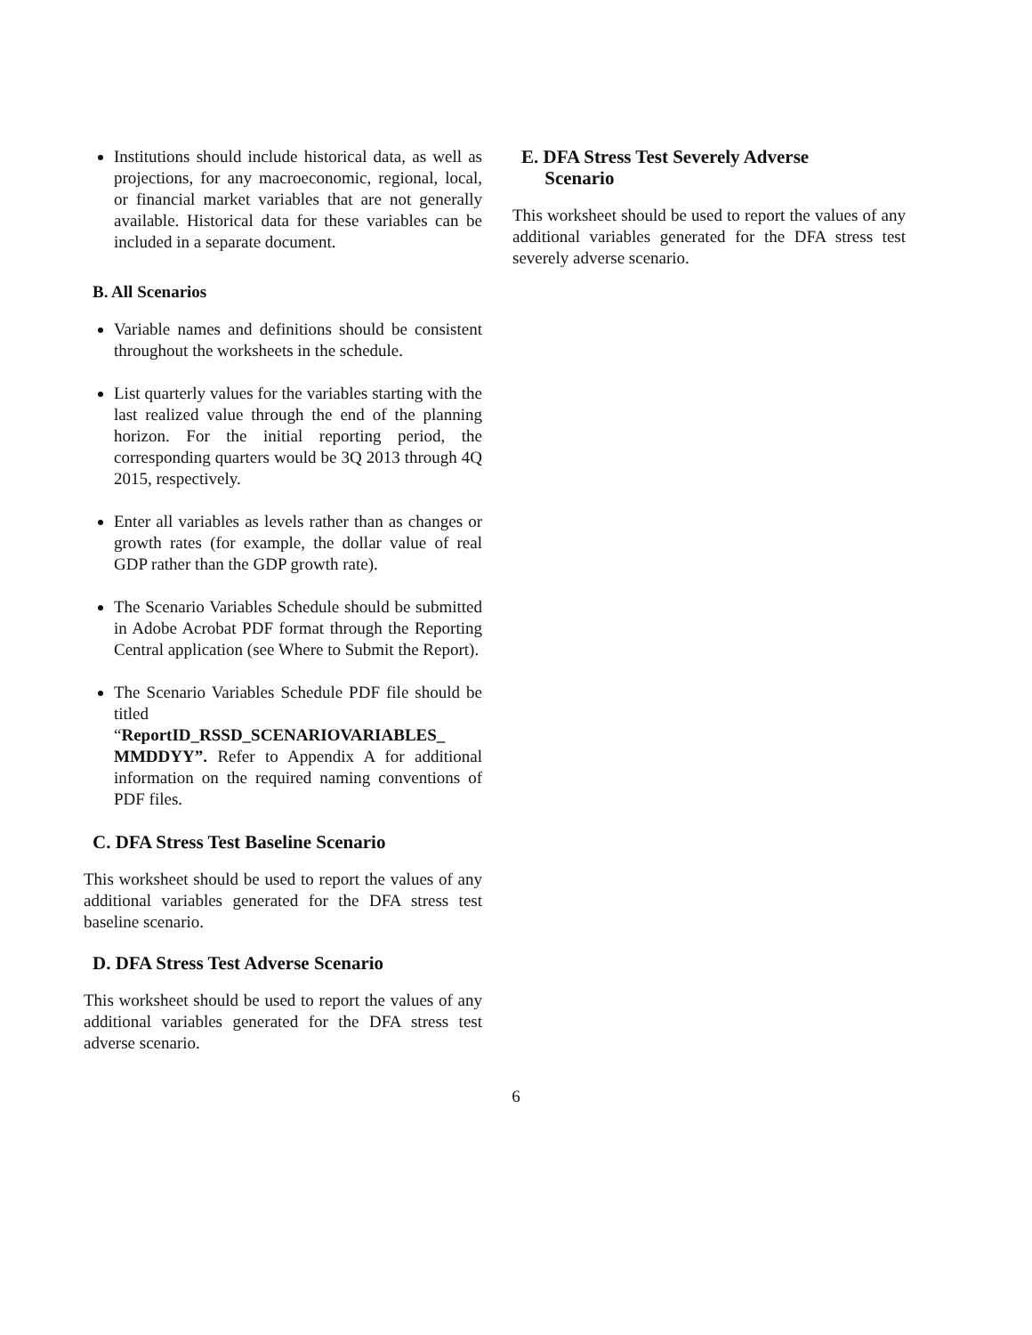Institutions should include historical data, as well as projections, for any macroeconomic, regional, local, or financial market variables that are not generally available. Historical data for these variables can be included in a separate document.
B. All Scenarios
Variable names and definitions should be consistent throughout the worksheets in the schedule.
List quarterly values for the variables starting with the last realized value through the end of the planning horizon. For the initial reporting period, the corresponding quarters would be 3Q 2013 through 4Q 2015, respectively.
Enter all variables as levels rather than as changes or growth rates (for example, the dollar value of real GDP rather than the GDP growth rate).
The Scenario Variables Schedule should be submitted in Adobe Acrobat PDF format through the Reporting Central application (see Where to Submit the Report).
The Scenario Variables Schedule PDF file should be titled “ReportID_RSSD_SCENARIOVARIABLES_ MMDDYY”. Refer to Appendix A for additional information on the required naming conventions of PDF files.
C. DFA Stress Test Baseline Scenario
This worksheet should be used to report the values of any additional variables generated for the DFA stress test baseline scenario.
D. DFA Stress Test Adverse Scenario
This worksheet should be used to report the values of any additional variables generated for the DFA stress test adverse scenario.
E. DFA Stress Test Severely Adverse
Scenario
This worksheet should be used to report the values of any additional variables generated for the DFA stress test severely adverse scenario.
6